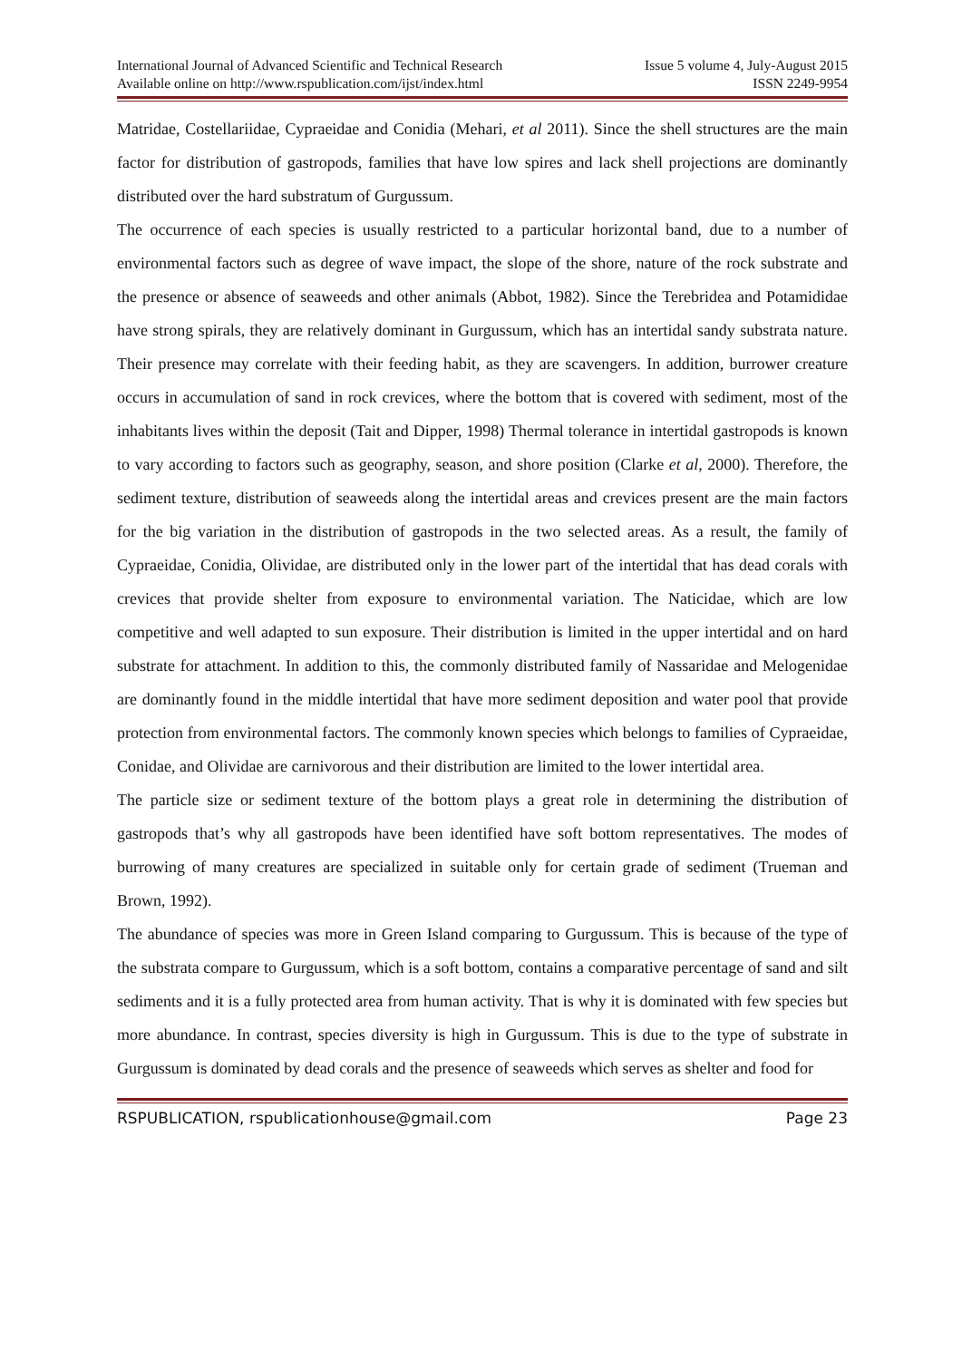International Journal of Advanced Scientific and Technical Research
Available online on http://www.rspublication.com/ijst/index.html
Issue 5 volume 4, July-August 2015
ISSN 2249-9954
Matridae, Costellariidae, Cypraeidae and Conidia (Mehari, et al 2011). Since the shell structures are the main factor for distribution of gastropods, families that have low spires and lack shell projections are dominantly distributed over the hard substratum of Gurgussum.
The occurrence of each species is usually restricted to a particular horizontal band, due to a number of environmental factors such as degree of wave impact, the slope of the shore, nature of the rock substrate and the presence or absence of seaweeds and other animals (Abbot, 1982). Since the Terebridea and Potamididae have strong spirals, they are relatively dominant in Gurgussum, which has an intertidal sandy substrata nature. Their presence may correlate with their feeding habit, as they are scavengers. In addition, burrower creature occurs in accumulation of sand in rock crevices, where the bottom that is covered with sediment, most of the inhabitants lives within the deposit (Tait and Dipper, 1998) Thermal tolerance in intertidal gastropods is known to vary according to factors such as geography, season, and shore position (Clarke et al, 2000). Therefore, the sediment texture, distribution of seaweeds along the intertidal areas and crevices present are the main factors for the big variation in the distribution of gastropods in the two selected areas. As a result, the family of Cypraeidae, Conidia, Olividae, are distributed only in the lower part of the intertidal that has dead corals with crevices that provide shelter from exposure to environmental variation. The Naticidae, which are low competitive and well adapted to sun exposure. Their distribution is limited in the upper intertidal and on hard substrate for attachment. In addition to this, the commonly distributed family of Nassaridae and Melogenidae are dominantly found in the middle intertidal that have more sediment deposition and water pool that provide protection from environmental factors. The commonly known species which belongs to families of Cypraeidae, Conidae, and Olividae are carnivorous and their distribution are limited to the lower intertidal area.
The particle size or sediment texture of the bottom plays a great role in determining the distribution of gastropods that’s why all gastropods have been identified have soft bottom representatives. The modes of burrowing of many creatures are specialized in suitable only for certain grade of sediment (Trueman and Brown, 1992).
The abundance of species was more in Green Island comparing to Gurgussum. This is because of the type of the substrata compare to Gurgussum, which is a soft bottom, contains a comparative percentage of sand and silt sediments and it is a fully protected area from human activity. That is why it is dominated with few species but more abundance. In contrast, species diversity is high in Gurgussum. This is due to the type of substrate in Gurgussum is dominated by dead corals and the presence of seaweeds which serves as shelter and food for
RSPUBLICATION, rspublicationhouse@gmail.com Page 23